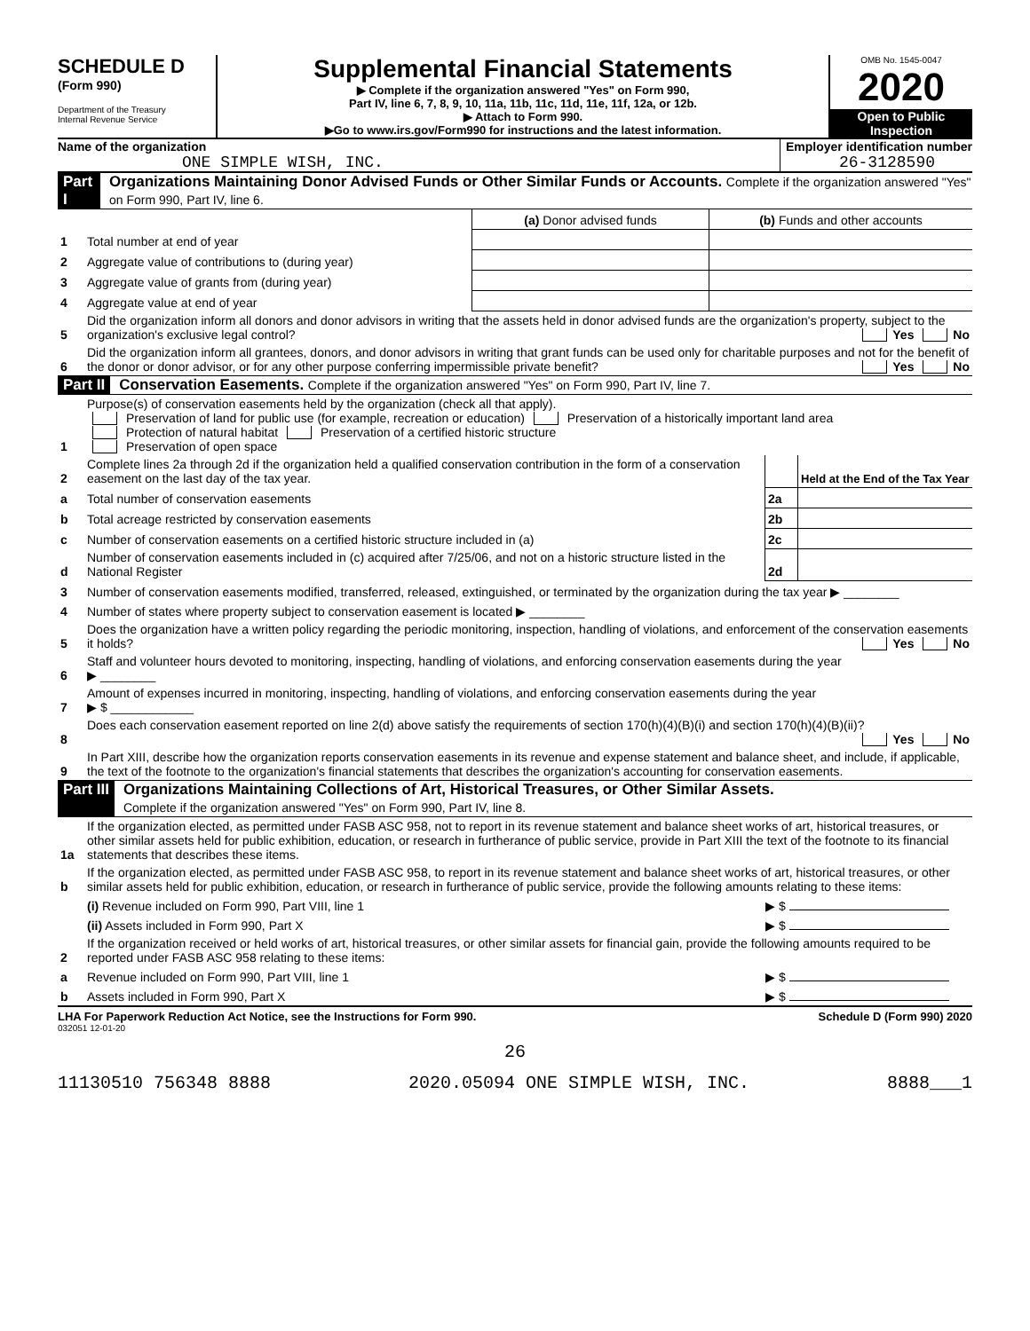SCHEDULE D
(Form 990)
Department of the Treasury
Internal Revenue Service
Supplemental Financial Statements
▶ Complete if the organization answered "Yes" on Form 990,
Part IV, line 6, 7, 8, 9, 10, 11a, 11b, 11c, 11d, 11e, 11f, 12a, or 12b.
▶ Attach to Form 990.
▶Go to www.irs.gov/Form990 for instructions and the latest information.
OMB No. 1545-0047
2020
Open to Public
Inspection
Name of the organization
ONE SIMPLE WISH, INC.
Employer identification number
26-3128590
Part I Organizations Maintaining Donor Advised Funds or Other Similar Funds or Accounts. Complete if the organization answered "Yes" on Form 990, Part IV, line 6.
| | | (a) Donor advised funds | (b) Funds and other accounts |
| 1 | Total number at end of year | | |
| 2 | Aggregate value of contributions to (during year) | | |
| 3 | Aggregate value of grants from (during year) | | |
| 4 | Aggregate value at end of year | | |
| 5 | Did the organization inform all donors and donor advisors in writing that the assets held in donor advised funds are the organization's property, subject to the organization's exclusive legal control? Yes No | | |
| 6 | Did the organization inform all grantees, donors, and donor advisors in writing that grant funds can be used only for charitable purposes and not for the benefit of the donor or donor advisor, or for any other purpose conferring impermissible private benefit? Yes No | | |
Part II Conservation Easements. Complete if the organization answered "Yes" on Form 990, Part IV, line 7.
| 1 | Purpose(s) of conservation easements held by the organization (check all that apply). Preservation of land for public use (for example, recreation or education) Preservation of a historically important land area Protection of natural habitat Preservation of a certified historic structure Preservation of open space | | |
| 2 | Complete lines 2a through 2d if the organization held a qualified conservation contribution in the form of a conservation easement on the last day of the tax year. | | Held at the End of the Tax Year |
| a | Total number of conservation easements | 2a | |
| b | Total acreage restricted by conservation easements | 2b | |
| c | Number of conservation easements on a certified historic structure included in (a) | 2c | |
| d | Number of conservation easements included in (c) acquired after 7/25/06, and not on a historic structure listed in the National Register | 2d | |
| 3 | Number of conservation easements modified, transferred, released, extinguished, or terminated by the organization during the tax year ▶ ________ | | |
| 4 | Number of states where property subject to conservation easement is located ▶ ________ | | |
| 5 | Does the organization have a written policy regarding the periodic monitoring, inspection, handling of violations, and enforcement of the conservation easements it holds? Yes No | | |
| 6 | Staff and volunteer hours devoted to monitoring, inspecting, handling of violations, and enforcing conservation easements during the year ▶ ________ | | |
| 7 | Amount of expenses incurred in monitoring, inspecting, handling of violations, and enforcing conservation easements during the year ▶ $ ____________ | | |
| 8 | Does each conservation easement reported on line 2(d) above satisfy the requirements of section 170(h)(4)(B)(i) and section 170(h)(4)(B)(ii)? Yes No | | |
| 9 | In Part XIII, describe how the organization reports conservation easements in its revenue and expense statement and balance sheet, and include, if applicable, the text of the footnote to the organization's financial statements that describes the organization's accounting for conservation easements. | | |
Part III Organizations Maintaining Collections of Art, Historical Treasures, or Other Similar Assets.
Complete if the organization answered "Yes" on Form 990, Part IV, line 8.
| 1a | If the organization elected, as permitted under FASB ASC 958, not to report in its revenue statement and balance sheet works of art, historical treasures, or other similar assets held for public exhibition, education, or research in furtherance of public service, provide in Part XIII the text of the footnote to its financial statements that describes these items. | |
| b | If the organization elected, as permitted under FASB ASC 958, to report in its revenue statement and balance sheet works of art, historical treasures, or other similar assets held for public exhibition, education, or research in furtherance of public service, provide the following amounts relating to these items: | |
| | (i) Revenue included on Form 990, Part VIII, line 1 | ▶ $ |
| | (ii) Assets included in Form 990, Part X | ▶ $ |
| 2 | If the organization received or held works of art, historical treasures, or other similar assets for financial gain, provide the following amounts required to be reported under FASB ASC 958 relating to these items: | |
| a | Revenue included on Form 990, Part VIII, line 1 | ▶ $ |
| b | Assets included in Form 990, Part X | ▶ $ |
LHA For Paperwork Reduction Act Notice, see the Instructions for Form 990. Schedule D (Form 990) 2020
032051 12-01-20
26
11130510 756348 8888 2020.05094 ONE SIMPLE WISH, INC. 8888___1